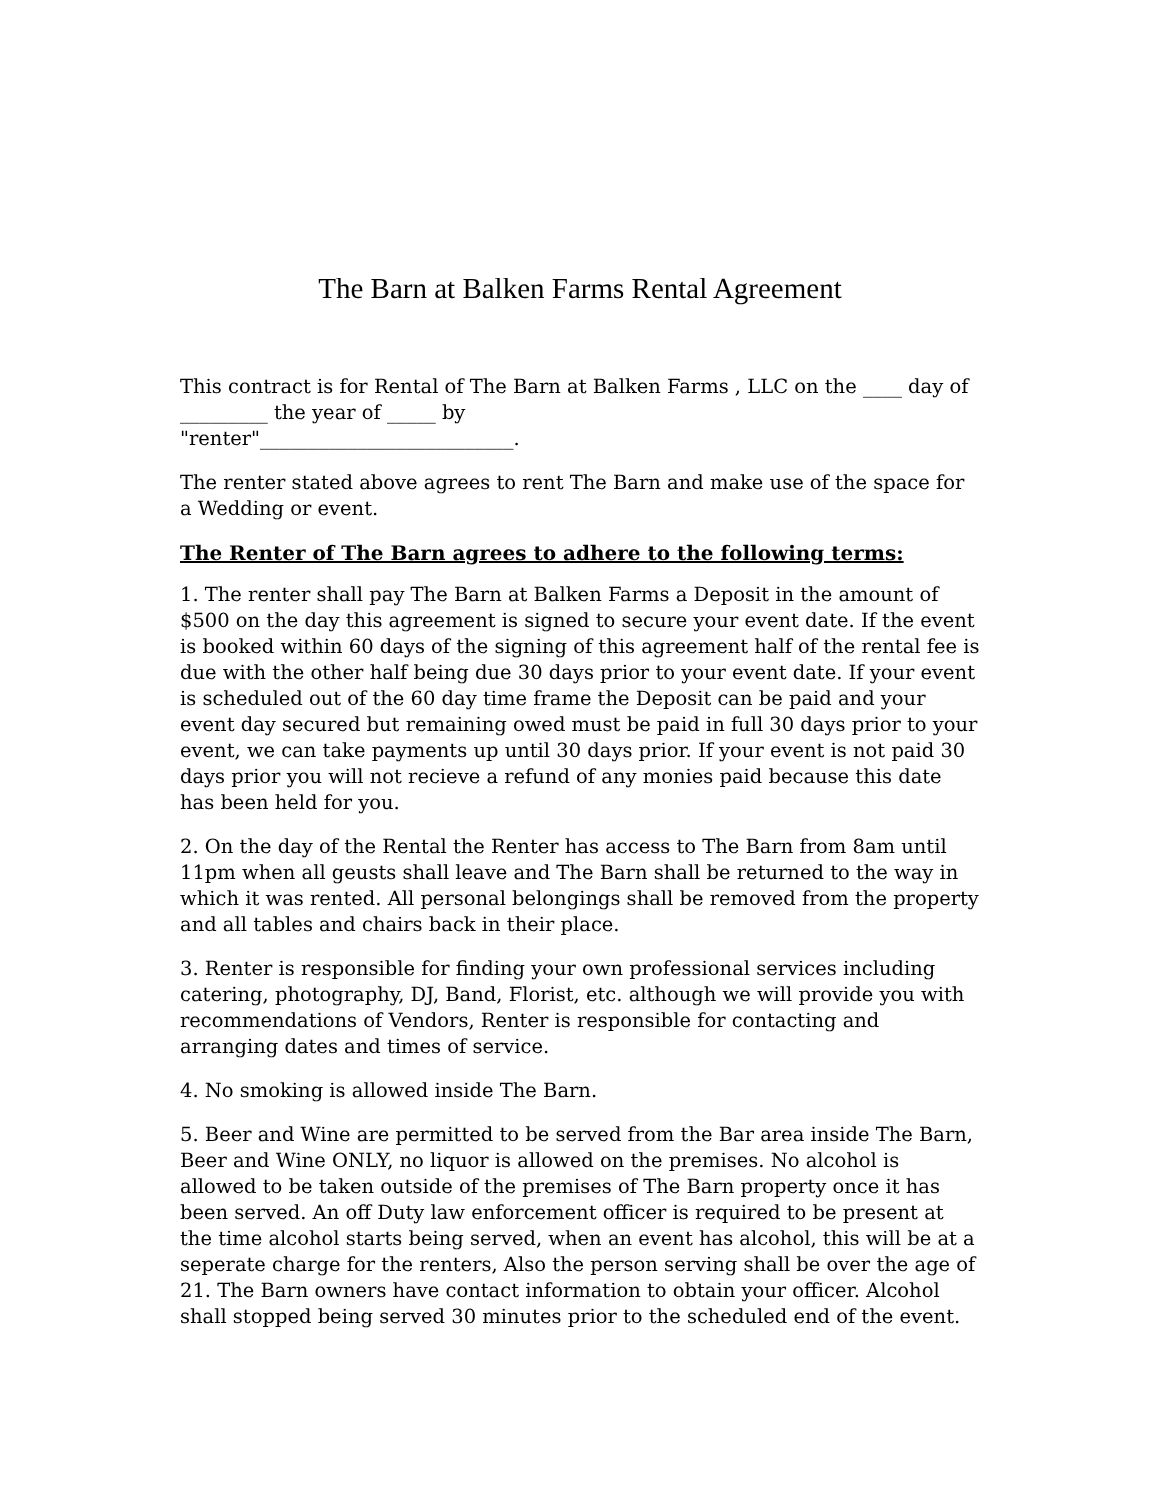The Barn at Balken Farms Rental Agreement
This contract is for Rental of The Barn at Balken Farms , LLC on the ____ day of _________ the year of _____ by
"renter"__________________________.
The renter stated above agrees to rent The Barn and make use of the space for a Wedding or event.
The Renter of The Barn agrees to adhere to the following terms:
1. The renter shall pay The Barn at Balken Farms a Deposit in the amount of $500 on the day this agreement is signed to secure your event date. If the event is booked within 60 days of the signing of this agreement half of the rental fee is due with the other half being due 30 days prior to your event date. If your event is scheduled out of the 60 day time frame the Deposit can be paid and your event day secured but remaining owed must be paid in full 30 days prior to your event, we can take payments up until 30 days prior. If your event is not paid 30 days prior you will not recieve a refund of any monies paid because this date has been held for you.
2. On the day of the Rental the Renter has access to The Barn from 8am until 11pm when all geusts shall leave and The Barn shall be returned to the way in which it was rented. All personal belongings shall be removed from the property and all tables and chairs back in their place.
3. Renter is responsible for finding your own professional services including catering, photography, DJ, Band, Florist, etc. although we will provide you with recommendations of Vendors, Renter is responsible for contacting and arranging dates and times of service.
4. No smoking is allowed inside The Barn.
5. Beer and Wine are permitted to be served from the Bar area inside The Barn, Beer and Wine ONLY, no liquor is allowed on the premises. No alcohol is allowed to be taken outside of the premises of The Barn property once it has been served. An off Duty law enforcement officer is required to be present at the time alcohol starts being served, when an event has alcohol, this will be at a seperate charge for the renters, Also the person serving shall be over the age of 21. The Barn owners have contact information to obtain your officer. Alcohol shall stopped being served 30 minutes prior to the scheduled end of the event.